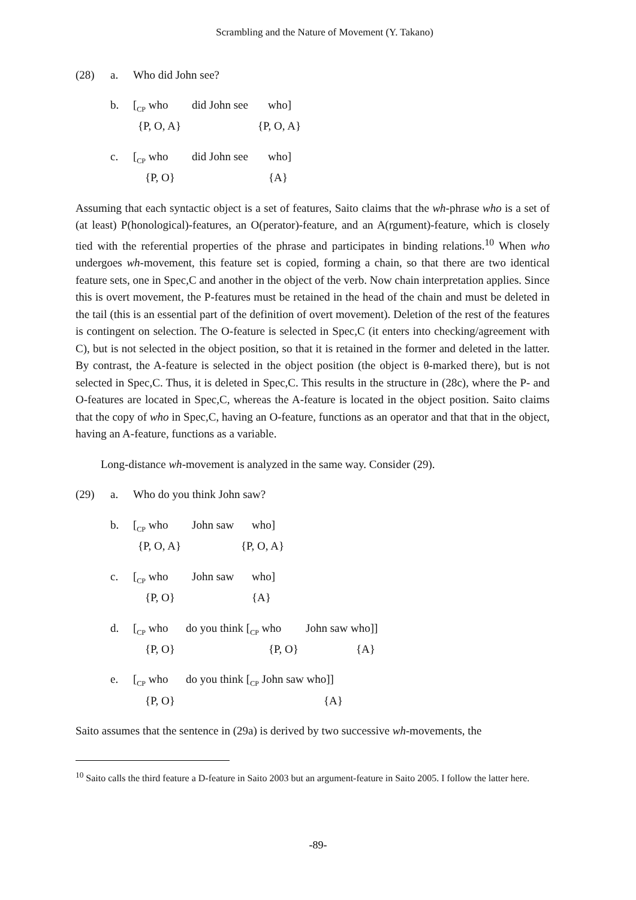Scrambling and the Nature of Movement (Y. Takano)
(28)
a.
Who did John see?
b.
[<sub>CP</sub> who did John see who]
{P, O, A} {P, O, A}
c.
[<sub>CP</sub> who did John see who]
{P, O} {A}
Assuming that each syntactic object is a set of features, Saito claims that the wh-phrase who is a set of (at least) P(honological)-features, an O(perator)-feature, and an A(rgument)-feature, which is closely tied with the referential properties of the phrase and participates in binding relations.<sup>10</sup> When who undergoes wh-movement, this feature set is copied, forming a chain, so that there are two identical feature sets, one in Spec,C and another in the object of the verb. Now chain interpretation applies. Since this is overt movement, the P-features must be retained in the head of the chain and must be deleted in the tail (this is an essential part of the definition of overt movement). Deletion of the rest of the features is contingent on selection. The O-feature is selected in Spec,C (it enters into checking/agreement with C), but is not selected in the object position, so that it is retained in the former and deleted in the latter. By contrast, the A-feature is selected in the object position (the object is θ-marked there), but is not selected in Spec,C. Thus, it is deleted in Spec,C. This results in the structure in (28c), where the P- and O-features are located in Spec,C, whereas the A-feature is located in the object position. Saito claims that the copy of who in Spec,C, having an O-feature, functions as an operator and that that in the object, having an A-feature, functions as a variable.
Long-distance wh-movement is analyzed in the same way. Consider (29).
(29)
a.
Who do you think John saw?
b.
[<sub>CP</sub> who John saw who]
{P, O, A} {P, O, A}
c.
[<sub>CP</sub> who John saw who]
{P, O} {A}
d.
[<sub>CP</sub> who do you think [<sub>CP</sub> who John saw who]]
{P, O} {P, O} {A}
e.
[<sub>CP</sub> who do you think [<sub>CP</sub> John saw who]]
{P, O} {A}
Saito assumes that the sentence in (29a) is derived by two successive wh-movements, the
<sup>10</sup> Saito calls the third feature a D-feature in Saito 2003 but an argument-feature in Saito 2005. I follow the latter here.
-89-